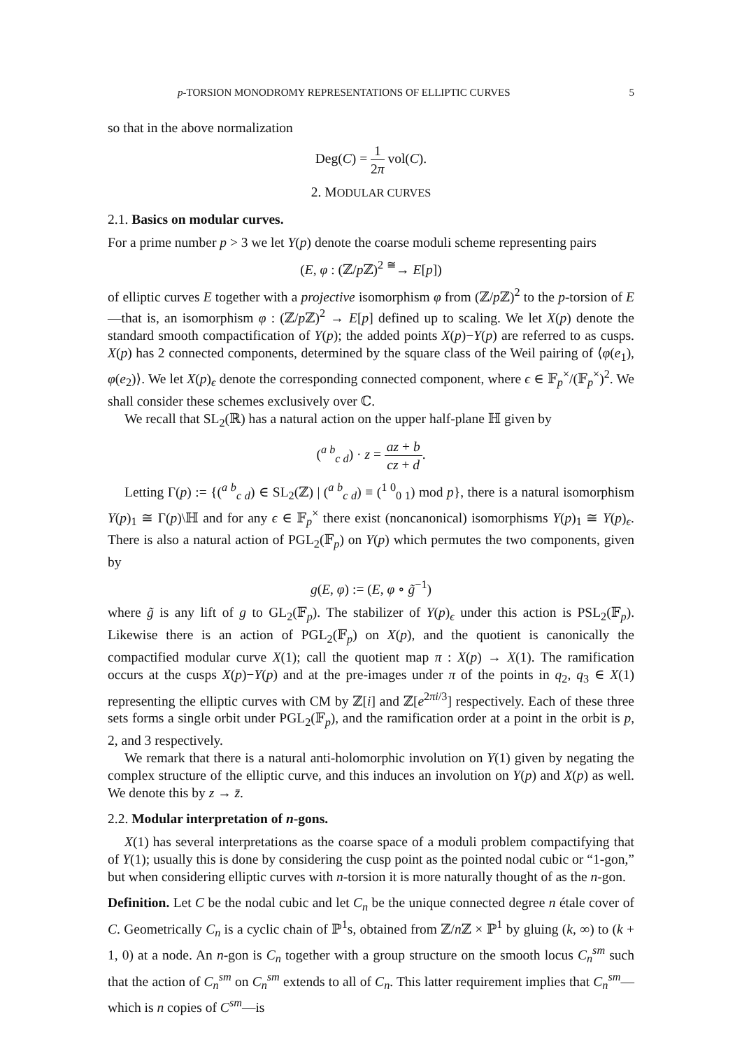p-TORSION MONODROMY REPRESENTATIONS OF ELLIPTIC CURVES 5
so that in the above normalization
Deg(C) = 1 2π vol(C).
2. MODULAR CURVES
2.1. Basics on modular curves.
For a prime number p > 3 we let Y(p) denote the coarse moduli scheme representing pairs
(E, φ : (ℤ/p ℤ)<sup>2</sup> <sup>≅</sup>→ E[p])
of elliptic curves E together with a projective isomorphism φ from (ℤ/p ℤ)<sup>2</sup> to the p-torsion of E—that is, an isomorphism φ : (ℤ/p ℤ)<sup>2</sup> → E[p] defined up to scaling. We let X(p) denote the standard smooth compactification of Y(p); the added points X(p)−Y(p) are referred to as cusps. X(p) has 2 connected components, determined by the square class of the Weil pairing of ⟨φ(e<sub>1</sub>), φ(e<sub>2</sub>)⟩. We let X(p)<sub>ϵ</sub> denote the corresponding connected component, where ϵ ∈ 𝔽<sub>p</sub><sup>×</sup>/(𝔽<sub>p</sub><sup>×</sup>)<sup>2</sup>. We shall consider these schemes exclusively over ℂ.
We recall that SL<sub>2</sub>(ℝ) has a natural action on the upper half-plane ℍ given by
(<sup>a b</sup><sub>c d</sub>) · z = az + b cz + d.
Letting Γ(p) := {(<sup>a b</sup><sub>c d</sub>) ∈ SL<sub>2</sub>(ℤ) | (<sup>a b</sup><sub>c d</sub>) ≡ (<sup>1 0</sup><sub>0 1</sub>) mod p}, there is a natural isomorphism Y(p)<sub>1</sub> ≅ Γ(p)\ℍ and for any ϵ ∈ 𝔽<sub>p</sub><sup>×</sup> there exist (noncanonical) isomorphisms Y(p)<sub>1</sub> ≅ Y(p)<sub>ϵ</sub>. There is also a natural action of PGL<sub>2</sub>(𝔽<sub>p</sub>) on Y(p) which permutes the two components, given by
g(E, φ) := (E, φ ∘ g̃<sup>−1</sup>)
where g̃ is any lift of g to GL<sub>2</sub>(𝔽<sub>p</sub>). The stabilizer of Y(p)<sub>ϵ</sub> under this action is PSL<sub>2</sub>(𝔽<sub>p</sub>). Likewise there is an action of PGL<sub>2</sub>(𝔽<sub>p</sub>) on X(p), and the quotient is canonically the compactified modular curve X(1); call the quotient map π : X(p) → X(1). The ramification occurs at the cusps X(p)−Y(p) and at the pre-images under π of the points in q<sub>2</sub>, q<sub>3</sub> ∈ X(1) representing the elliptic curves with CM by ℤ[i] and ℤ[e<sup>2πi/3</sup>] respectively. Each of these three sets forms a single orbit under PGL<sub>2</sub>(𝔽<sub>p</sub>), and the ramification order at a point in the orbit is p, 2, and 3 respectively.
We remark that there is a natural anti-holomorphic involution on Y(1) given by negating the complex structure of the elliptic curve, and this induces an involution on Y(p) and X(p) as well. We denote this by z → z̄.
2.2. Modular interpretation of n-gons.
X(1) has several interpretations as the coarse space of a moduli problem compactifying that of Y(1); usually this is done by considering the cusp point as the pointed nodal cubic or “1-gon,” but when considering elliptic curves with n-torsion it is more naturally thought of as the n-gon.
Definition. Let C be the nodal cubic and let C<sub>n</sub> be the unique connected degree n étale cover of C. Geometrically C<sub>n</sub> is a cyclic chain of ℙ<sup>1</sup>s, obtained from ℤ/n ℤ × ℙ<sup>1</sup> by gluing (k, ∞) to (k + 1, 0) at a node. An n-gon is C<sub>n</sub> together with a group structure on the smooth locus C<sub>n</sub><sup>sm</sup> such that the action of C<sub>n</sub><sup>sm</sup> on C<sub>n</sub><sup>sm</sup> extends to all of C<sub>n</sub>. This latter requirement implies that C<sub>n</sub><sup>sm</sup>—which is n copies of C<sup>sm</sup>—is